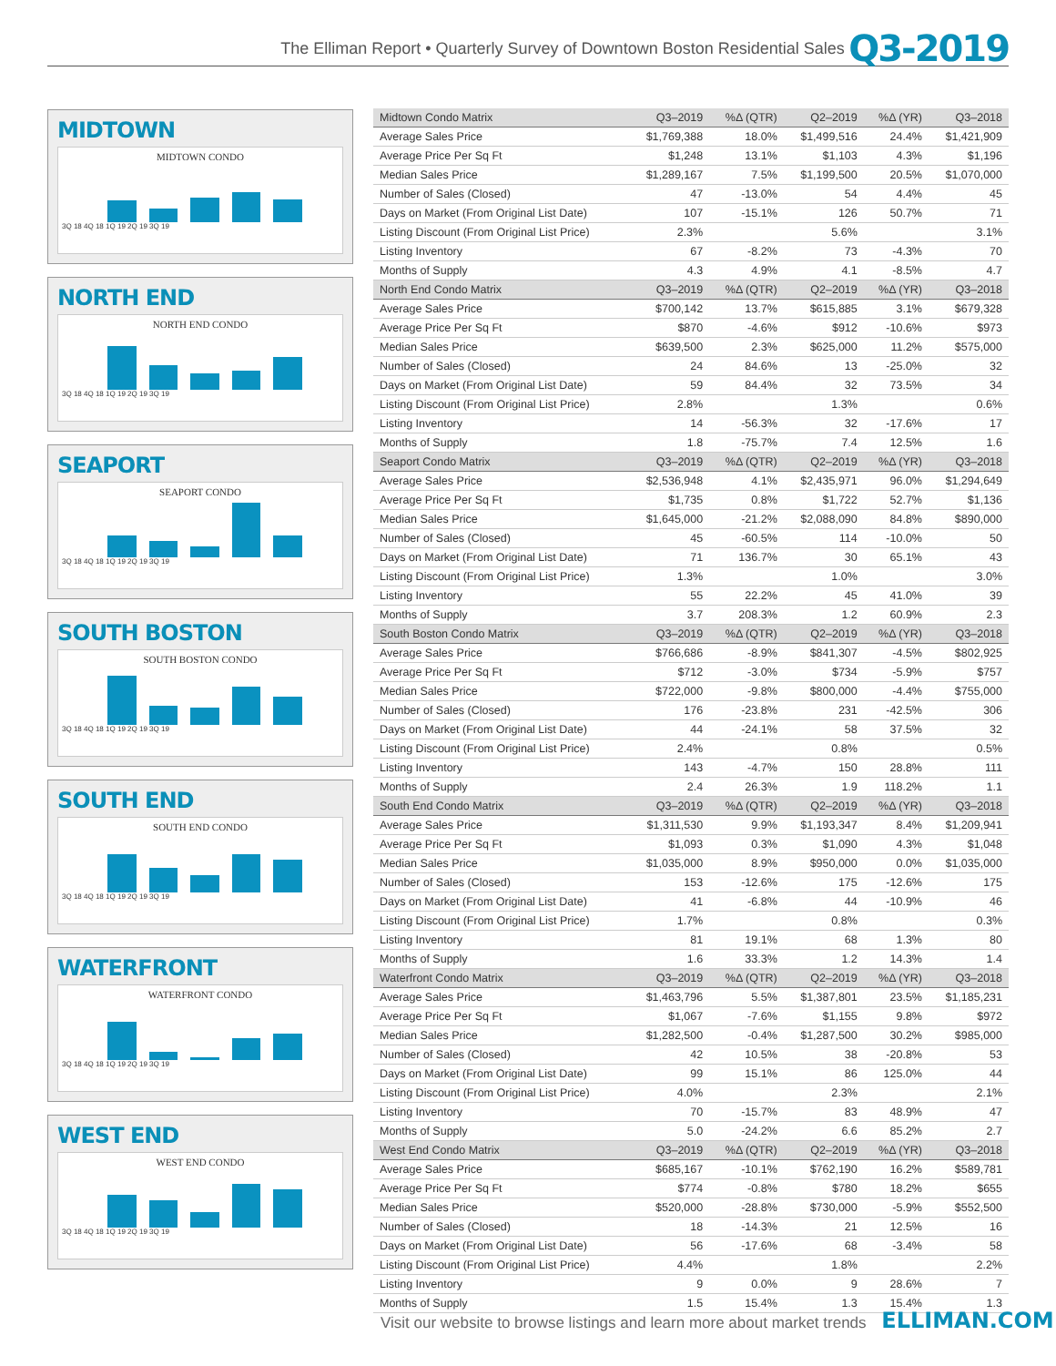The Elliman Report • Quarterly Survey of Downtown Boston Residential Sales Q3-2019
MIDTOWN
MIDTOWN CONDO
3Q 18 4Q 18 1Q 19 2Q 19 3Q 19
NORTH END
NORTH END CONDO
3Q 18 4Q 18 1Q 19 2Q 19 3Q 19
SEAPORT
SEAPORT CONDO
3Q 18 4Q 18 1Q 19 2Q 19 3Q 19
SOUTH BOSTON
SOUTH BOSTON CONDO
3Q 18 4Q 18 1Q 19 2Q 19 3Q 19
SOUTH END
SOUTH END CONDO
3Q 18 4Q 18 1Q 19 2Q 19 3Q 19
WATERFRONT
WATERFRONT CONDO
3Q 18 4Q 18 1Q 19 2Q 19 3Q 19
WEST END
WEST END CONDO
3Q 18 4Q 18 1Q 19 2Q 19 3Q 19
| Midtown Condo Matrix | Q3–2019 | %Δ (QTR) | Q2–2019 | %Δ (YR) | Q3–2018 |
| --- | --- | --- | --- | --- | --- |
| Average Sales Price | $1,769,388 | 18.0% | $1,499,516 | 24.4% | $1,421,909 |
| Average Price Per Sq Ft | $1,248 | 13.1% | $1,103 | 4.3% | $1,196 |
| Median Sales Price | $1,289,167 | 7.5% | $1,199,500 | 20.5% | $1,070,000 |
| Number of Sales (Closed) | 47 | -13.0% | 54 | 4.4% | 45 |
| Days on Market (From Original List Date) | 107 | -15.1% | 126 | 50.7% | 71 |
| Listing Discount (From Original List Price) | 2.3% | | 5.6% | | 3.1% |
| Listing Inventory | 67 | -8.2% | 73 | -4.3% | 70 |
| Months of Supply | 4.3 | 4.9% | 4.1 | -8.5% | 4.7 |
| North End Condo Matrix | Q3–2019 | %Δ (QTR) | Q2–2019 | %Δ (YR) | Q3–2018 |
| Average Sales Price | $700,142 | 13.7% | $615,885 | 3.1% | $679,328 |
| Average Price Per Sq Ft | $870 | -4.6% | $912 | -10.6% | $973 |
| Median Sales Price | $639,500 | 2.3% | $625,000 | 11.2% | $575,000 |
| Number of Sales (Closed) | 24 | 84.6% | 13 | -25.0% | 32 |
| Days on Market (From Original List Date) | 59 | 84.4% | 32 | 73.5% | 34 |
| Listing Discount (From Original List Price) | 2.8% | | 1.3% | | 0.6% |
| Listing Inventory | 14 | -56.3% | 32 | -17.6% | 17 |
| Months of Supply | 1.8 | -75.7% | 7.4 | 12.5% | 1.6 |
| Seaport Condo Matrix | Q3–2019 | %Δ (QTR) | Q2–2019 | %Δ (YR) | Q3–2018 |
| Average Sales Price | $2,536,948 | 4.1% | $2,435,971 | 96.0% | $1,294,649 |
| Average Price Per Sq Ft | $1,735 | 0.8% | $1,722 | 52.7% | $1,136 |
| Median Sales Price | $1,645,000 | -21.2% | $2,088,090 | 84.8% | $890,000 |
| Number of Sales (Closed) | 45 | -60.5% | 114 | -10.0% | 50 |
| Days on Market (From Original List Date) | 71 | 136.7% | 30 | 65.1% | 43 |
| Listing Discount (From Original List Price) | 1.3% | | 1.0% | | 3.0% |
| Listing Inventory | 55 | 22.2% | 45 | 41.0% | 39 |
| Months of Supply | 3.7 | 208.3% | 1.2 | 60.9% | 2.3 |
| South Boston Condo Matrix | Q3–2019 | %Δ (QTR) | Q2–2019 | %Δ (YR) | Q3–2018 |
| Average Sales Price | $766,686 | -8.9% | $841,307 | -4.5% | $802,925 |
| Average Price Per Sq Ft | $712 | -3.0% | $734 | -5.9% | $757 |
| Median Sales Price | $722,000 | -9.8% | $800,000 | -4.4% | $755,000 |
| Number of Sales (Closed) | 176 | -23.8% | 231 | -42.5% | 306 |
| Days on Market (From Original List Date) | 44 | -24.1% | 58 | 37.5% | 32 |
| Listing Discount (From Original List Price) | 2.4% | | 0.8% | | 0.5% |
| Listing Inventory | 143 | -4.7% | 150 | 28.8% | 111 |
| Months of Supply | 2.4 | 26.3% | 1.9 | 118.2% | 1.1 |
| South End Condo Matrix | Q3–2019 | %Δ (QTR) | Q2–2019 | %Δ (YR) | Q3–2018 |
| Average Sales Price | $1,311,530 | 9.9% | $1,193,347 | 8.4% | $1,209,941 |
| Average Price Per Sq Ft | $1,093 | 0.3% | $1,090 | 4.3% | $1,048 |
| Median Sales Price | $1,035,000 | 8.9% | $950,000 | 0.0% | $1,035,000 |
| Number of Sales (Closed) | 153 | -12.6% | 175 | -12.6% | 175 |
| Days on Market (From Original List Date) | 41 | -6.8% | 44 | -10.9% | 46 |
| Listing Discount (From Original List Price) | 1.7% | | 0.8% | | 0.3% |
| Listing Inventory | 81 | 19.1% | 68 | 1.3% | 80 |
| Months of Supply | 1.6 | 33.3% | 1.2 | 14.3% | 1.4 |
| Waterfront Condo Matrix | Q3–2019 | %Δ (QTR) | Q2–2019 | %Δ (YR) | Q3–2018 |
| Average Sales Price | $1,463,796 | 5.5% | $1,387,801 | 23.5% | $1,185,231 |
| Average Price Per Sq Ft | $1,067 | -7.6% | $1,155 | 9.8% | $972 |
| Median Sales Price | $1,282,500 | -0.4% | $1,287,500 | 30.2% | $985,000 |
| Number of Sales (Closed) | 42 | 10.5% | 38 | -20.8% | 53 |
| Days on Market (From Original List Date) | 99 | 15.1% | 86 | 125.0% | 44 |
| Listing Discount (From Original List Price) | 4.0% | | 2.3% | | 2.1% |
| Listing Inventory | 70 | -15.7% | 83 | 48.9% | 47 |
| Months of Supply | 5.0 | -24.2% | 6.6 | 85.2% | 2.7 |
| West End Condo Matrix | Q3–2019 | %Δ (QTR) | Q2–2019 | %Δ (YR) | Q3–2018 |
| Average Sales Price | $685,167 | -10.1% | $762,190 | 16.2% | $589,781 |
| Average Price Per Sq Ft | $774 | -0.8% | $780 | 18.2% | $655 |
| Median Sales Price | $520,000 | -28.8% | $730,000 | -5.9% | $552,500 |
| Number of Sales (Closed) | 18 | -14.3% | 21 | 12.5% | 16 |
| Days on Market (From Original List Date) | 56 | -17.6% | 68 | -3.4% | 58 |
| Listing Discount (From Original List Price) | 4.4% | | 1.8% | | 2.2% |
| Listing Inventory | 9 | 0.0% | 9 | 28.6% | 7 |
| Months of Supply | 1.5 | 15.4% | 1.3 | 15.4% | 1.3 |
Visit our website to browse listings and learn more about market trends ELLIMAN.COM